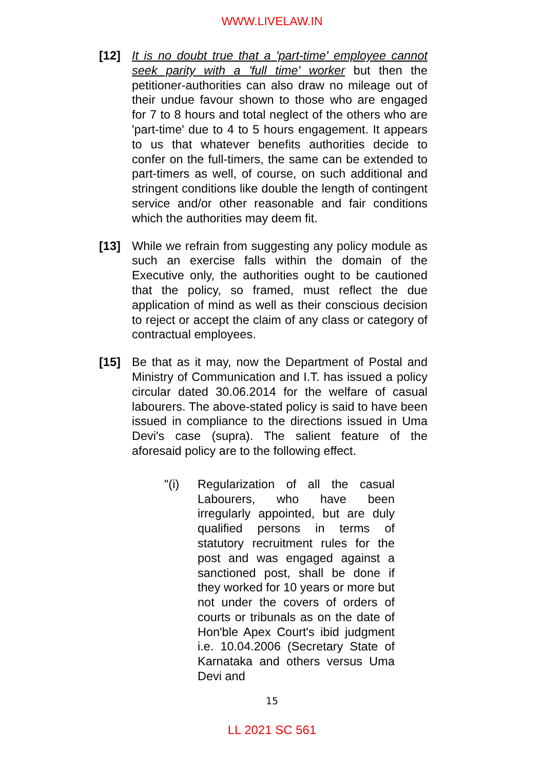WWW.LIVELAW.IN
[12] It is no doubt true that a 'part-time' employee cannot seek parity with a 'full time' worker but then the petitioner-authorities can also draw no mileage out of their undue favour shown to those who are engaged for 7 to 8 hours and total neglect of the others who are 'part-time' due to 4 to 5 hours engagement. It appears to us that whatever benefits authorities decide to confer on the full-timers, the same can be extended to part-timers as well, of course, on such additional and stringent conditions like double the length of contingent service and/or other reasonable and fair conditions which the authorities may deem fit.
[13] While we refrain from suggesting any policy module as such an exercise falls within the domain of the Executive only, the authorities ought to be cautioned that the policy, so framed, must reflect the due application of mind as well as their conscious decision to reject or accept the claim of any class or category of contractual employees.
[15] Be that as it may, now the Department of Postal and Ministry of Communication and I.T. has issued a policy circular dated 30.06.2014 for the welfare of casual labourers. The above-stated policy is said to have been issued in compliance to the directions issued in Uma Devi's case (supra). The salient feature of the aforesaid policy are to the following effect.
"(i) Regularization of all the casual Labourers, who have been irregularly appointed, but are duly qualified persons in terms of statutory recruitment rules for the post and was engaged against a sanctioned post, shall be done if they worked for 10 years or more but not under the covers of orders of courts or tribunals as on the date of Hon'ble Apex Court's ibid judgment i.e. 10.04.2006 (Secretary State of Karnataka and others versus Uma Devi and
15
LL 2021 SC 561